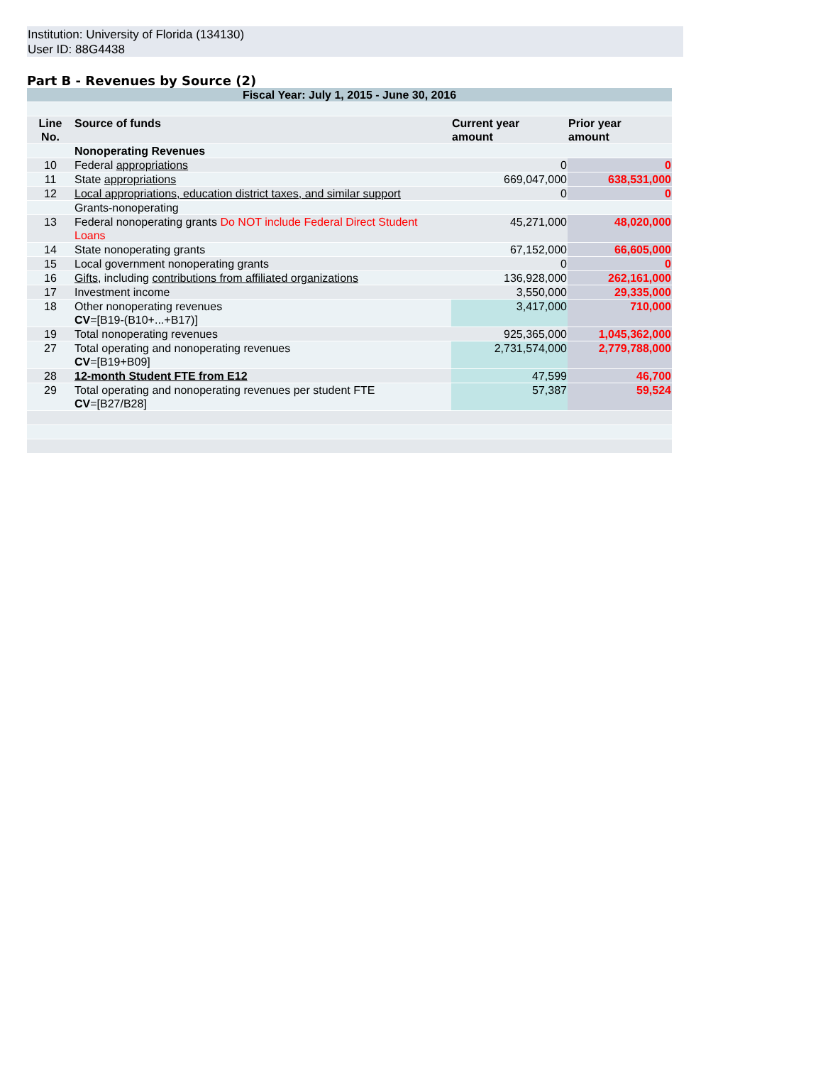Institution: University of Florida (134130)
User ID: 88G4438
Part B - Revenues by Source (2)
| Fiscal Year: July 1, 2015 - June 30, 2016 | | | |
| Line No. | Source of funds | Current year amount | Prior year amount |
| | Nonoperating Revenues | | |
| 10 | Federal appropriations | 0 | 0 |
| 11 | State appropriations | 669,047,000 | 638,531,000 |
| 12 | Local appropriations, education district taxes, and similar support | 0 | 0 |
| | Grants-nonoperating | | |
| 13 | Federal nonoperating grants Do NOT include Federal Direct Student Loans | 45,271,000 | 48,020,000 |
| 14 | State nonoperating grants | 67,152,000 | 66,605,000 |
| 15 | Local government nonoperating grants | 0 | 0 |
| 16 | Gifts , including contributions from affiliated organizations | 136,928,000 | 262,161,000 |
| 17 | Investment income | 3,550,000 | 29,335,000 |
| 18 | Other nonoperating revenues CV =[B19-(B10+...+B17)] | 3,417,000 | 710,000 |
| 19 | Total nonoperating revenues | 925,365,000 | 1,045,362,000 |
| 27 | Total operating and nonoperating revenues CV =[B19+B09] | 2,731,574,000 | 2,779,788,000 |
| 28 | 12-month Student FTE from E12 | 47,599 | 46,700 |
| 29 | Total operating and nonoperating revenues per student FTE CV =[B27/B28] | 57,387 | 59,524 |